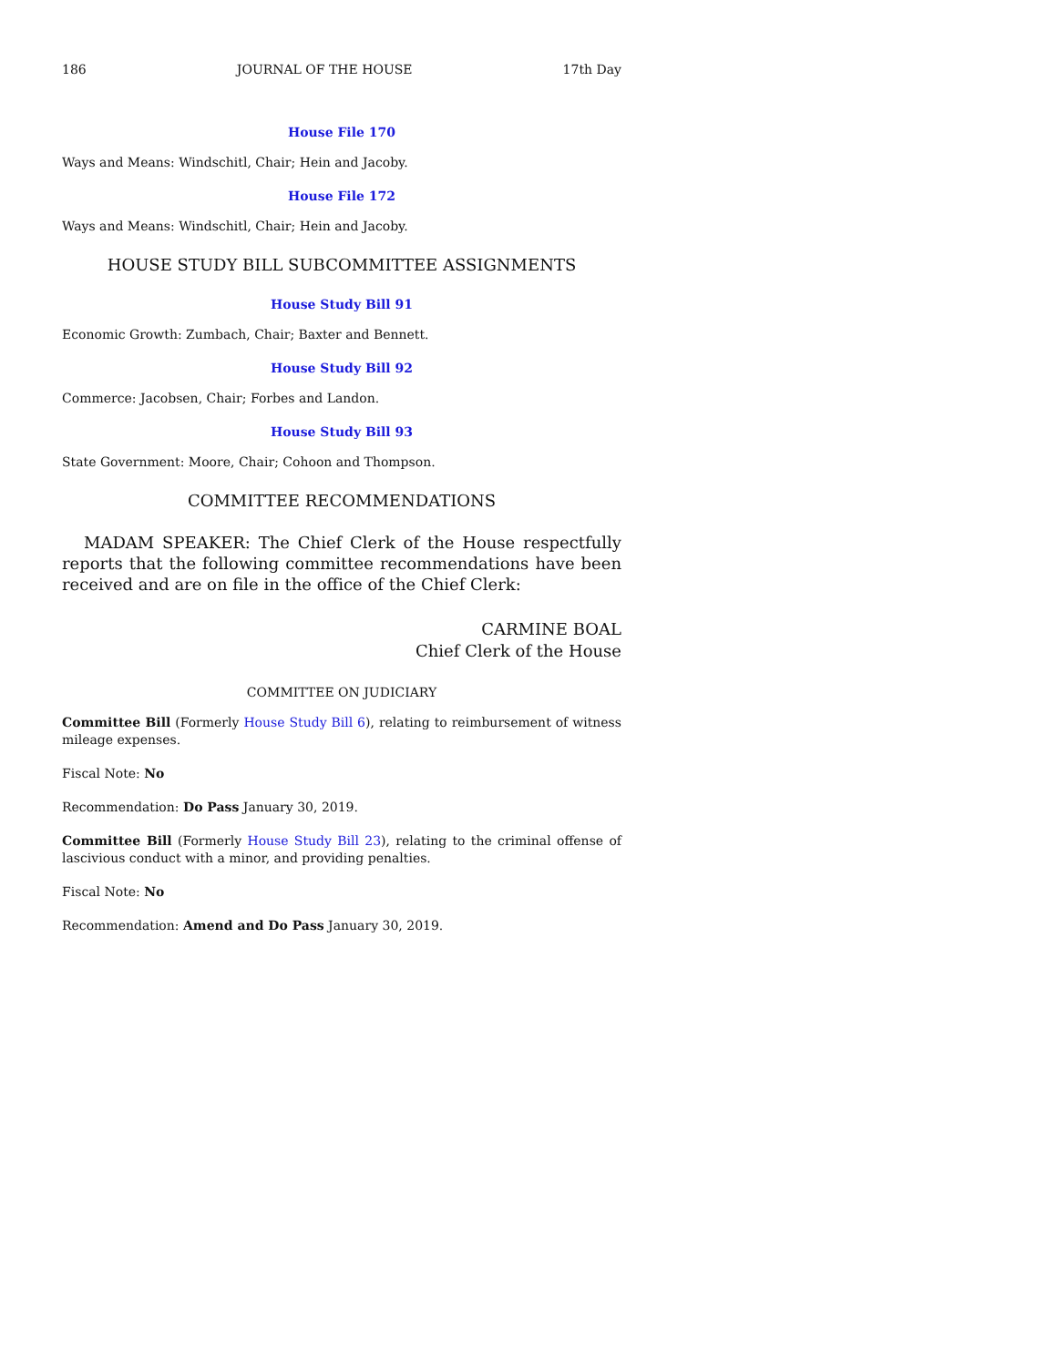186 JOURNAL OF THE HOUSE 17th Day
House File 170
Ways and Means: Windschitl, Chair; Hein and Jacoby.
House File 172
Ways and Means: Windschitl, Chair; Hein and Jacoby.
HOUSE STUDY BILL SUBCOMMITTEE ASSIGNMENTS
House Study Bill 91
Economic Growth: Zumbach, Chair; Baxter and Bennett.
House Study Bill 92
Commerce: Jacobsen, Chair; Forbes and Landon.
House Study Bill 93
State Government: Moore, Chair; Cohoon and Thompson.
COMMITTEE RECOMMENDATIONS
MADAM SPEAKER: The Chief Clerk of the House respectfully reports that the following committee recommendations have been received and are on file in the office of the Chief Clerk:
CARMINE BOAL
Chief Clerk of the House
COMMITTEE ON JUDICIARY
Committee Bill (Formerly House Study Bill 6), relating to reimbursement of witness mileage expenses.
Fiscal Note: No
Recommendation: Do Pass January 30, 2019.
Committee Bill (Formerly House Study Bill 23), relating to the criminal offense of lascivious conduct with a minor, and providing penalties.
Fiscal Note: No
Recommendation: Amend and Do Pass January 30, 2019.